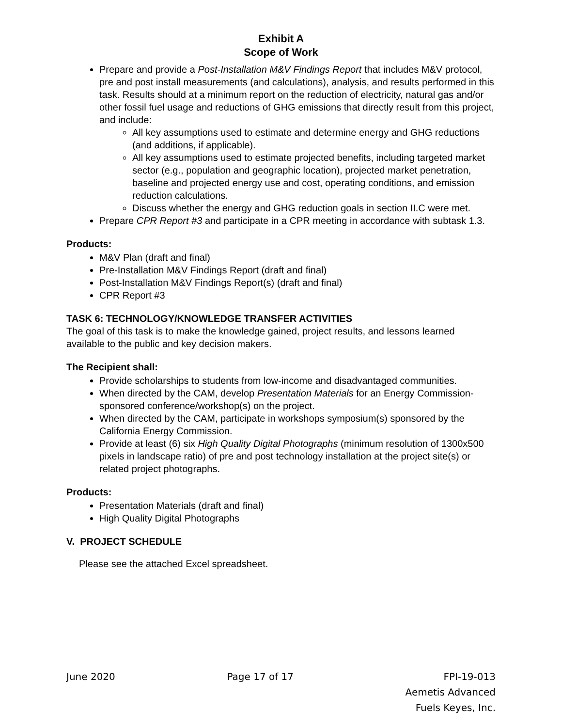Exhibit A
Scope of Work
Prepare and provide a Post-Installation M&V Findings Report that includes M&V protocol, pre and post install measurements (and calculations), analysis, and results performed in this task. Results should at a minimum report on the reduction of electricity, natural gas and/or other fossil fuel usage and reductions of GHG emissions that directly result from this project, and include:
All key assumptions used to estimate and determine energy and GHG reductions (and additions, if applicable).
All key assumptions used to estimate projected benefits, including targeted market sector (e.g., population and geographic location), projected market penetration, baseline and projected energy use and cost, operating conditions, and emission reduction calculations.
Discuss whether the energy and GHG reduction goals in section II.C were met.
Prepare CPR Report #3 and participate in a CPR meeting in accordance with subtask 1.3.
Products:
M&V Plan (draft and final)
Pre-Installation M&V Findings Report (draft and final)
Post-Installation M&V Findings Report(s) (draft and final)
CPR Report #3
TASK 6: TECHNOLOGY/KNOWLEDGE TRANSFER ACTIVITIES
The goal of this task is to make the knowledge gained, project results, and lessons learned available to the public and key decision makers.
The Recipient shall:
Provide scholarships to students from low-income and disadvantaged communities.
When directed by the CAM, develop Presentation Materials for an Energy Commission- sponsored conference/workshop(s) on the project.
When directed by the CAM, participate in workshops symposium(s) sponsored by the California Energy Commission.
Provide at least (6) six High Quality Digital Photographs (minimum resolution of 1300x500 pixels in landscape ratio) of pre and post technology installation at the project site(s) or related project photographs.
Products:
Presentation Materials (draft and final)
High Quality Digital Photographs
V. PROJECT SCHEDULE
Please see the attached Excel spreadsheet.
June 2020 Page 17 of 17 FPI-19-013
Aemetis Advanced
Fuels Keyes, Inc.